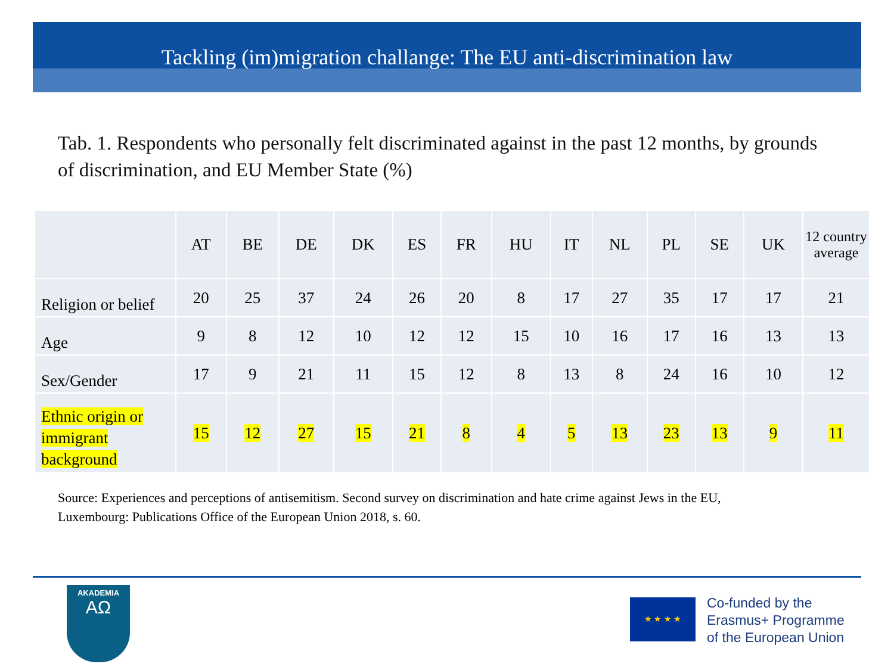Tackling (im)migration challange: The EU anti-discrimination law
Tab. 1. Respondents who personally felt discriminated against in the past 12 months, by grounds of discrimination, and EU Member State (%)
| | AT | BE | DE | DK | ES | FR | HU | IT | NL | PL | SE | UK | 12 country average |
| --- | --- | --- | --- | --- | --- | --- | --- | --- | --- | --- | --- | --- | --- |
| Religion or belief | 20 | 25 | 37 | 24 | 26 | 20 | 8 | 17 | 27 | 35 | 17 | 17 | 21 |
| Age | 9 | 8 | 12 | 10 | 12 | 12 | 15 | 10 | 16 | 17 | 16 | 13 | 13 |
| Sex/Gender | 17 | 9 | 21 | 11 | 15 | 12 | 8 | 13 | 8 | 24 | 16 | 10 | 12 |
| Ethnic origin or immigrant background | 15 | 12 | 27 | 15 | 21 | 8 | 4 | 5 | 13 | 23 | 13 | 9 | 11 |
Source: Experiences and perceptions of antisemitism. Second survey on discrimination and hate crime against Jews in the EU,
Luxembourg: Publications Office of the European Union 2018, s. 60.
AKADEMIA
ΑΩ
★ ★ ★ ★
Co-funded by the
Erasmus+ Programme
of the European Union